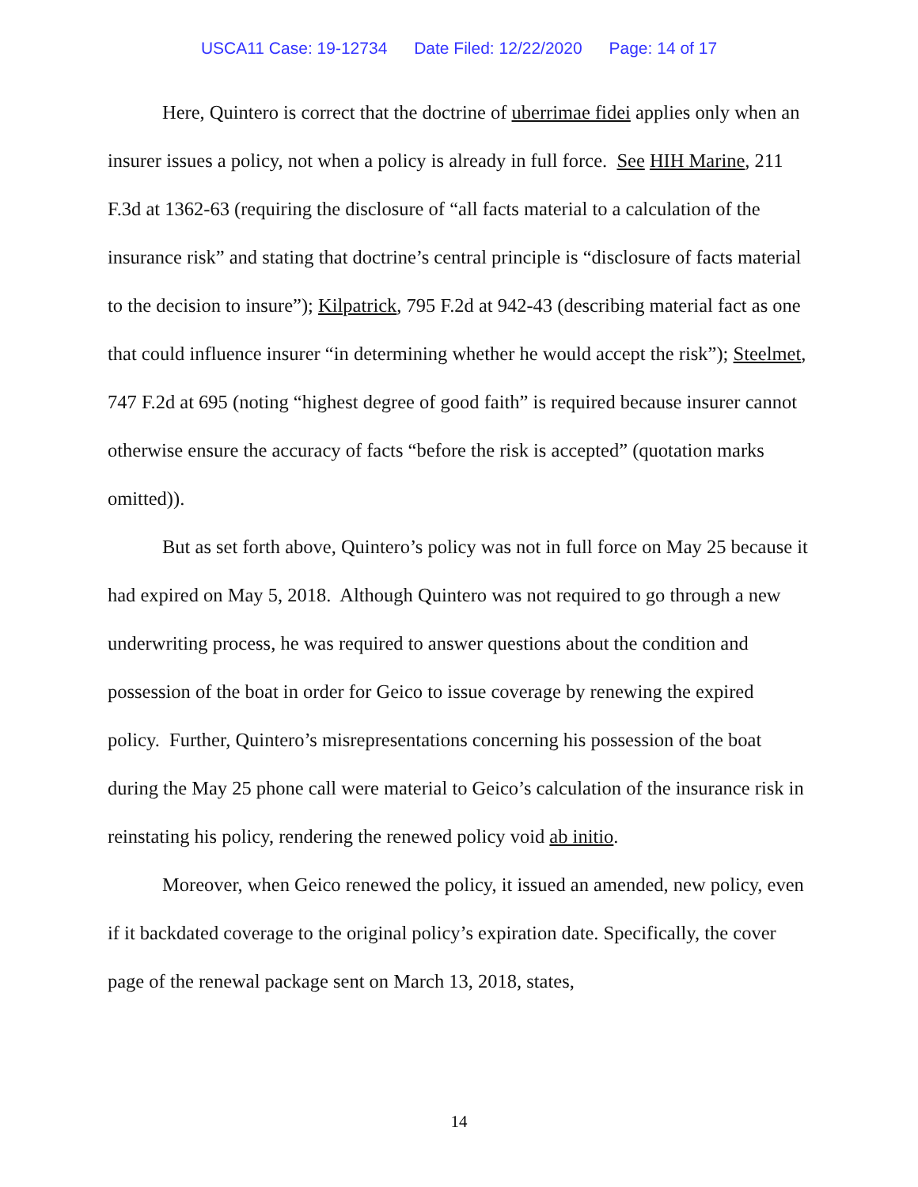USCA11 Case: 19-12734 Date Filed: 12/22/2020 Page: 14 of 17
Here, Quintero is correct that the doctrine of uberrimae fidei applies only when an insurer issues a policy, not when a policy is already in full force. See HIH Marine, 211 F.3d at 1362-63 (requiring the disclosure of “all facts material to a calculation of the insurance risk” and stating that doctrine’s central principle is “disclosure of facts material to the decision to insure”); Kilpatrick, 795 F.2d at 942-43 (describing material fact as one that could influence insurer “in determining whether he would accept the risk”); Steelmet, 747 F.2d at 695 (noting “highest degree of good faith” is required because insurer cannot otherwise ensure the accuracy of facts “before the risk is accepted” (quotation marks omitted)).
But as set forth above, Quintero’s policy was not in full force on May 25 because it had expired on May 5, 2018. Although Quintero was not required to go through a new underwriting process, he was required to answer questions about the condition and possession of the boat in order for Geico to issue coverage by renewing the expired policy. Further, Quintero’s misrepresentations concerning his possession of the boat during the May 25 phone call were material to Geico’s calculation of the insurance risk in reinstating his policy, rendering the renewed policy void ab initio.
Moreover, when Geico renewed the policy, it issued an amended, new policy, even if it backdated coverage to the original policy’s expiration date. Specifically, the cover page of the renewal package sent on March 13, 2018, states,
14